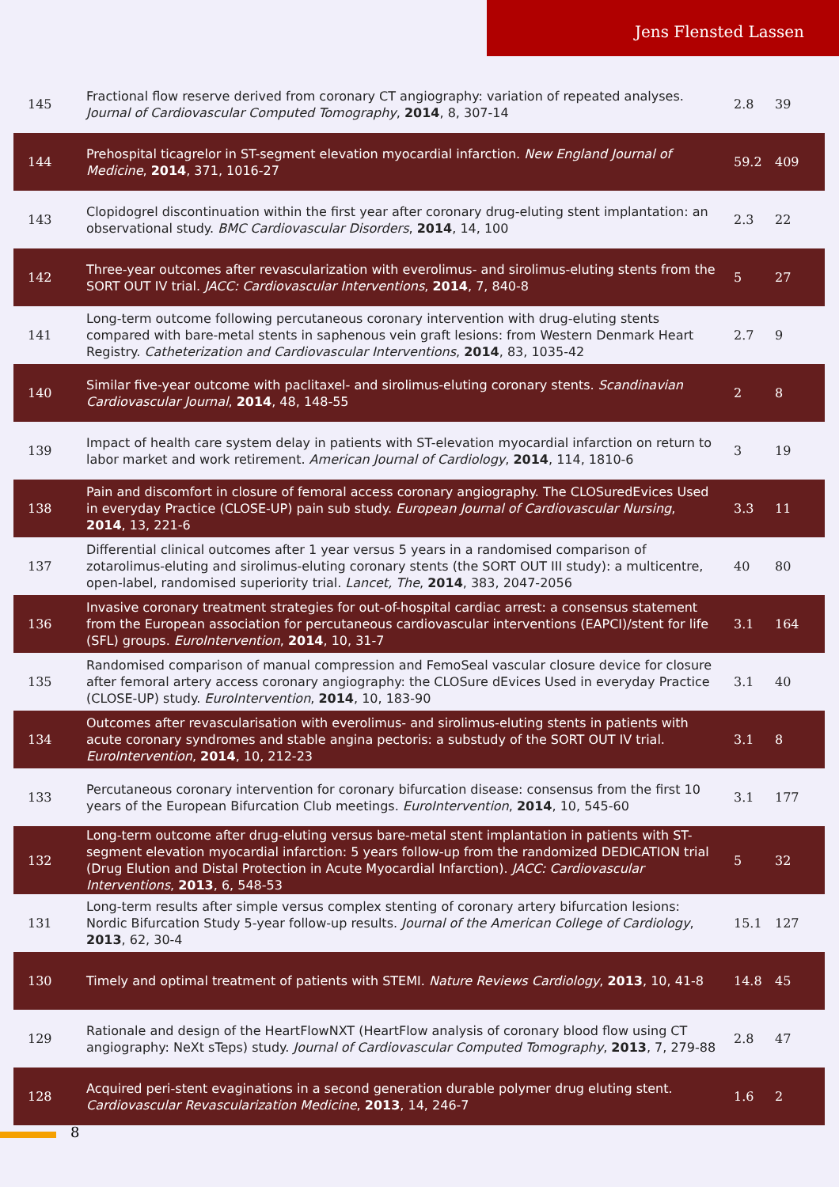Jens Flensted Lassen
| 145 | Fractional flow reserve derived from coronary CT angiography: variation of repeated analyses. Journal of Cardiovascular Computed Tomography , 2014 , 8, 307-14 | 2.8 | 39 |
| 144 | Prehospital ticagrelor in ST-segment elevation myocardial infarction. New England Journal of Medicine , 2014 , 371, 1016-27 | 59.2 | 409 |
| 143 | Clopidogrel discontinuation within the first year after coronary drug-eluting stent implantation: an observational study. BMC Cardiovascular Disorders , 2014 , 14, 100 | 2.3 | 22 |
| 142 | Three-year outcomes after revascularization with everolimus- and sirolimus-eluting stents from the SORT OUT IV trial. JACC: Cardiovascular Interventions , 2014 , 7, 840-8 | 5 | 27 |
| 141 | Long-term outcome following percutaneous coronary intervention with drug-eluting stents compared with bare-metal stents in saphenous vein graft lesions: from Western Denmark Heart Registry. Catheterization and Cardiovascular Interventions , 2014 , 83, 1035-42 | 2.7 | 9 |
| 140 | Similar five-year outcome with paclitaxel- and sirolimus-eluting coronary stents. Scandinavian Cardiovascular Journal , 2014 , 48, 148-55 | 2 | 8 |
| 139 | Impact of health care system delay in patients with ST-elevation myocardial infarction on return to labor market and work retirement. American Journal of Cardiology , 2014 , 114, 1810-6 | 3 | 19 |
| 138 | Pain and discomfort in closure of femoral access coronary angiography. The CLOSuredEvices Used in everyday Practice (CLOSE-UP) pain sub study. European Journal of Cardiovascular Nursing , 2014 , 13, 221-6 | 3.3 | 11 |
| 137 | Differential clinical outcomes after 1 year versus 5 years in a randomised comparison of zotarolimus-eluting and sirolimus-eluting coronary stents (the SORT OUT III study): a multicentre, open-label, randomised superiority trial. Lancet, The , 2014 , 383, 2047-2056 | 40 | 80 |
| 136 | Invasive coronary treatment strategies for out-of-hospital cardiac arrest: a consensus statement from the European association for percutaneous cardiovascular interventions (EAPCI)/stent for life (SFL) groups. EuroIntervention , 2014 , 10, 31-7 | 3.1 | 164 |
| 135 | Randomised comparison of manual compression and FemoSeal vascular closure device for closure after femoral artery access coronary angiography: the CLOSure dEvices Used in everyday Practice (CLOSE-UP) study. EuroIntervention , 2014 , 10, 183-90 | 3.1 | 40 |
| 134 | Outcomes after revascularisation with everolimus- and sirolimus-eluting stents in patients with acute coronary syndromes and stable angina pectoris: a substudy of the SORT OUT IV trial. EuroIntervention , 2014 , 10, 212-23 | 3.1 | 8 |
| 133 | Percutaneous coronary intervention for coronary bifurcation disease: consensus from the first 10 years of the European Bifurcation Club meetings. EuroIntervention , 2014 , 10, 545-60 | 3.1 | 177 |
| 132 | Long-term outcome after drug-eluting versus bare-metal stent implantation in patients with ST-segment elevation myocardial infarction: 5 years follow-up from the randomized DEDICATION trial (Drug Elution and Distal Protection in Acute Myocardial Infarction). JACC: Cardiovascular Interventions , 2013 , 6, 548-53 | 5 | 32 |
| 131 | Long-term results after simple versus complex stenting of coronary artery bifurcation lesions: Nordic Bifurcation Study 5-year follow-up results. Journal of the American College of Cardiology , 2013 , 62, 30-4 | 15.1 | 127 |
| 130 | Timely and optimal treatment of patients with STEMI. Nature Reviews Cardiology , 2013 , 10, 41-8 | 14.8 | 45 |
| 129 | Rationale and design of the HeartFlowNXT (HeartFlow analysis of coronary blood flow using CT angiography: NeXt sTeps) study. Journal of Cardiovascular Computed Tomography , 2013 , 7, 279-88 | 2.8 | 47 |
| 128 | Acquired peri-stent evaginations in a second generation durable polymer drug eluting stent. Cardiovascular Revascularization Medicine , 2013 , 14, 246-7 | 1.6 | 2 |
8